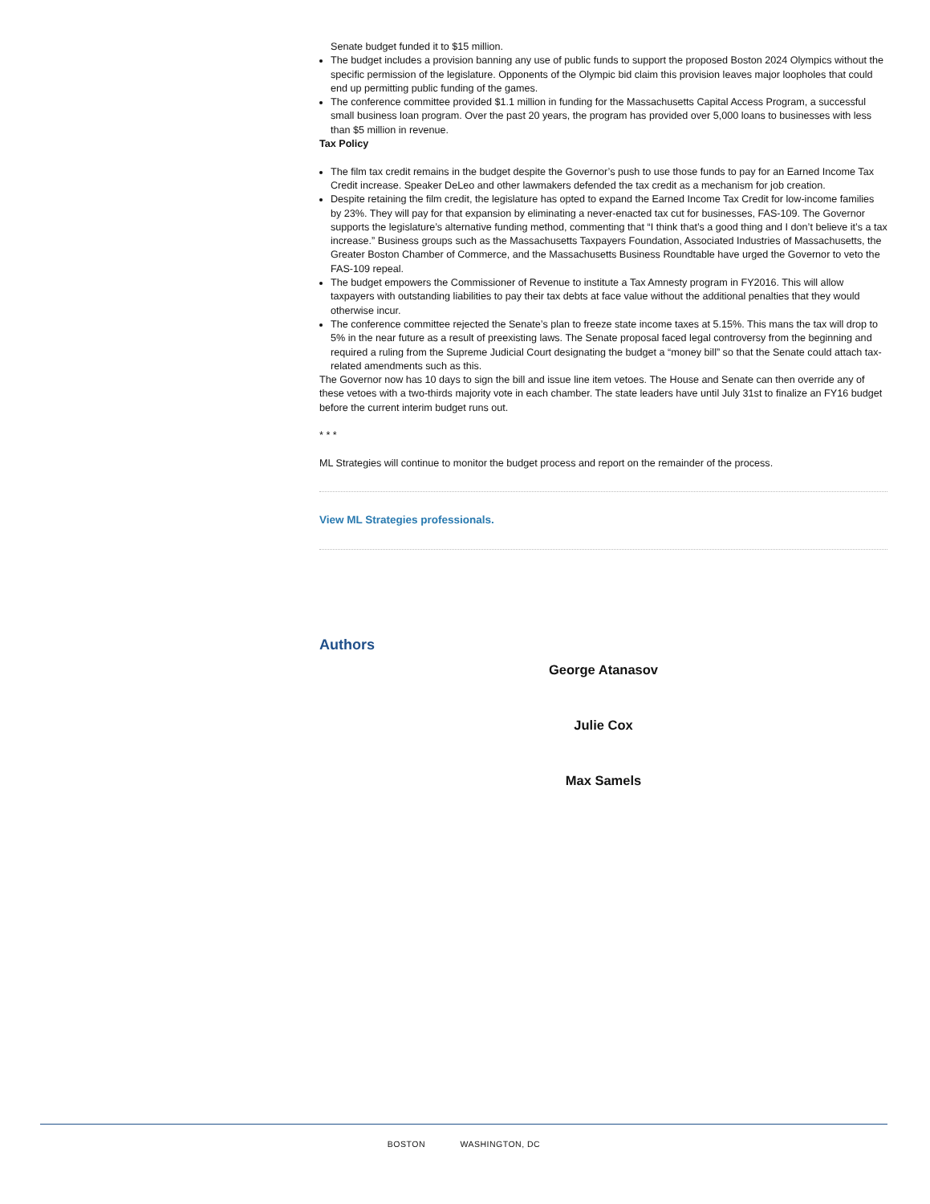Senate budget funded it to $15 million.
The budget includes a provision banning any use of public funds to support the proposed Boston 2024 Olympics without the specific permission of the legislature. Opponents of the Olympic bid claim this provision leaves major loopholes that could end up permitting public funding of the games.
The conference committee provided $1.1 million in funding for the Massachusetts Capital Access Program, a successful small business loan program. Over the past 20 years, the program has provided over 5,000 loans to businesses with less than $5 million in revenue.
Tax Policy
The film tax credit remains in the budget despite the Governor’s push to use those funds to pay for an Earned Income Tax Credit increase. Speaker DeLeo and other lawmakers defended the tax credit as a mechanism for job creation.
Despite retaining the film credit, the legislature has opted to expand the Earned Income Tax Credit for low-income families by 23%. They will pay for that expansion by eliminating a never-enacted tax cut for businesses, FAS-109. The Governor supports the legislature’s alternative funding method, commenting that “I think that’s a good thing and I don’t believe it’s a tax increase.” Business groups such as the Massachusetts Taxpayers Foundation, Associated Industries of Massachusetts, the Greater Boston Chamber of Commerce, and the Massachusetts Business Roundtable have urged the Governor to veto the FAS-109 repeal.
The budget empowers the Commissioner of Revenue to institute a Tax Amnesty program in FY2016. This will allow taxpayers with outstanding liabilities to pay their tax debts at face value without the additional penalties that they would otherwise incur.
The conference committee rejected the Senate’s plan to freeze state income taxes at 5.15%. This mans the tax will drop to 5% in the near future as a result of preexisting laws. The Senate proposal faced legal controversy from the beginning and required a ruling from the Supreme Judicial Court designating the budget a “money bill” so that the Senate could attach tax-related amendments such as this.
The Governor now has 10 days to sign the bill and issue line item vetoes. The House and Senate can then override any of these vetoes with a two-thirds majority vote in each chamber. The state leaders have until July 31st to finalize an FY16 budget before the current interim budget runs out.
* * *
ML Strategies will continue to monitor the budget process and report on the remainder of the process.
View ML Strategies professionals.
Authors
George Atanasov
Julie Cox
Max Samels
BOSTON WASHINGTON, DC